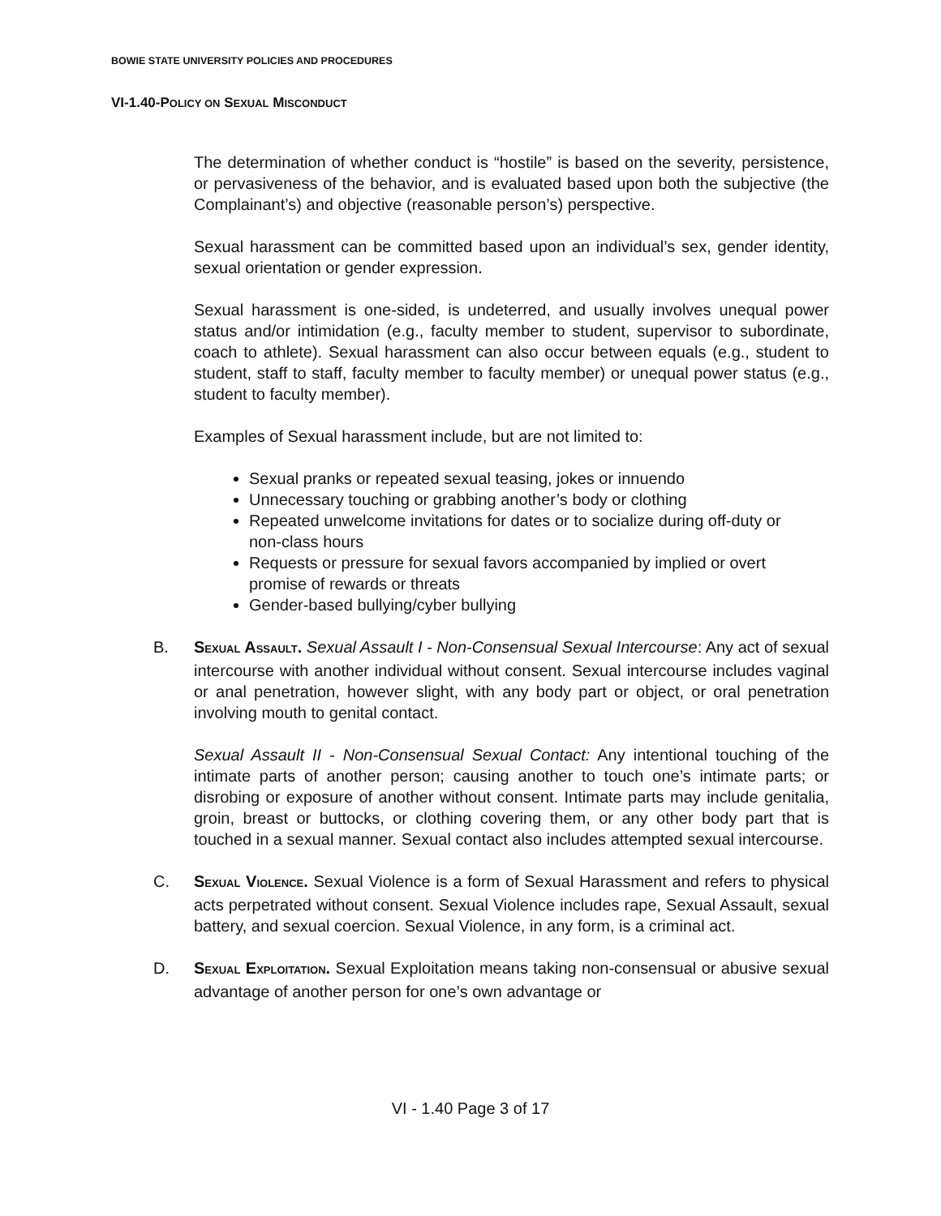BOWIE STATE UNIVERSITY POLICIES AND PROCEDURES
VI-1.40-POLICY ON SEXUAL MISCONDUCT
The determination of whether conduct is “hostile” is based on the severity, persistence, or pervasiveness of the behavior, and is evaluated based upon both the subjective (the Complainant’s) and objective (reasonable person’s) perspective.
Sexual harassment can be committed based upon an individual’s sex, gender identity, sexual orientation or gender expression.
Sexual harassment is one-sided, is undeterred, and usually involves unequal power status and/or intimidation (e.g., faculty member to student, supervisor to subordinate, coach to athlete). Sexual harassment can also occur between equals (e.g., student to student, staff to staff, faculty member to faculty member) or unequal power status (e.g., student to faculty member).
Examples of Sexual harassment include, but are not limited to:
Sexual pranks or repeated sexual teasing, jokes or innuendo
Unnecessary touching or grabbing another’s body or clothing
Repeated unwelcome invitations for dates or to socialize during off-duty or non-class hours
Requests or pressure for sexual favors accompanied by implied or overt promise of rewards or threats
Gender-based bullying/cyber bullying
B.
SEXUAL ASSAULT. Sexual Assault I - Non-Consensual Sexual Intercourse: Any act of sexual intercourse with another individual without consent. Sexual intercourse includes vaginal or anal penetration, however slight, with any body part or object, or oral penetration involving mouth to genital contact.
Sexual Assault II - Non-Consensual Sexual Contact: Any intentional touching of the intimate parts of another person; causing another to touch one’s intimate parts; or disrobing or exposure of another without consent. Intimate parts may include genitalia, groin, breast or buttocks, or clothing covering them, or any other body part that is touched in a sexual manner. Sexual contact also includes attempted sexual intercourse.
C.
SEXUAL VIOLENCE. Sexual Violence is a form of Sexual Harassment and refers to physical acts perpetrated without consent. Sexual Violence includes rape, Sexual Assault, sexual battery, and sexual coercion. Sexual Violence, in any form, is a criminal act.
D.
SEXUAL EXPLOITATION. Sexual Exploitation means taking non-consensual or abusive sexual advantage of another person for one’s own advantage or
VI - 1.40 Page 3 of 17